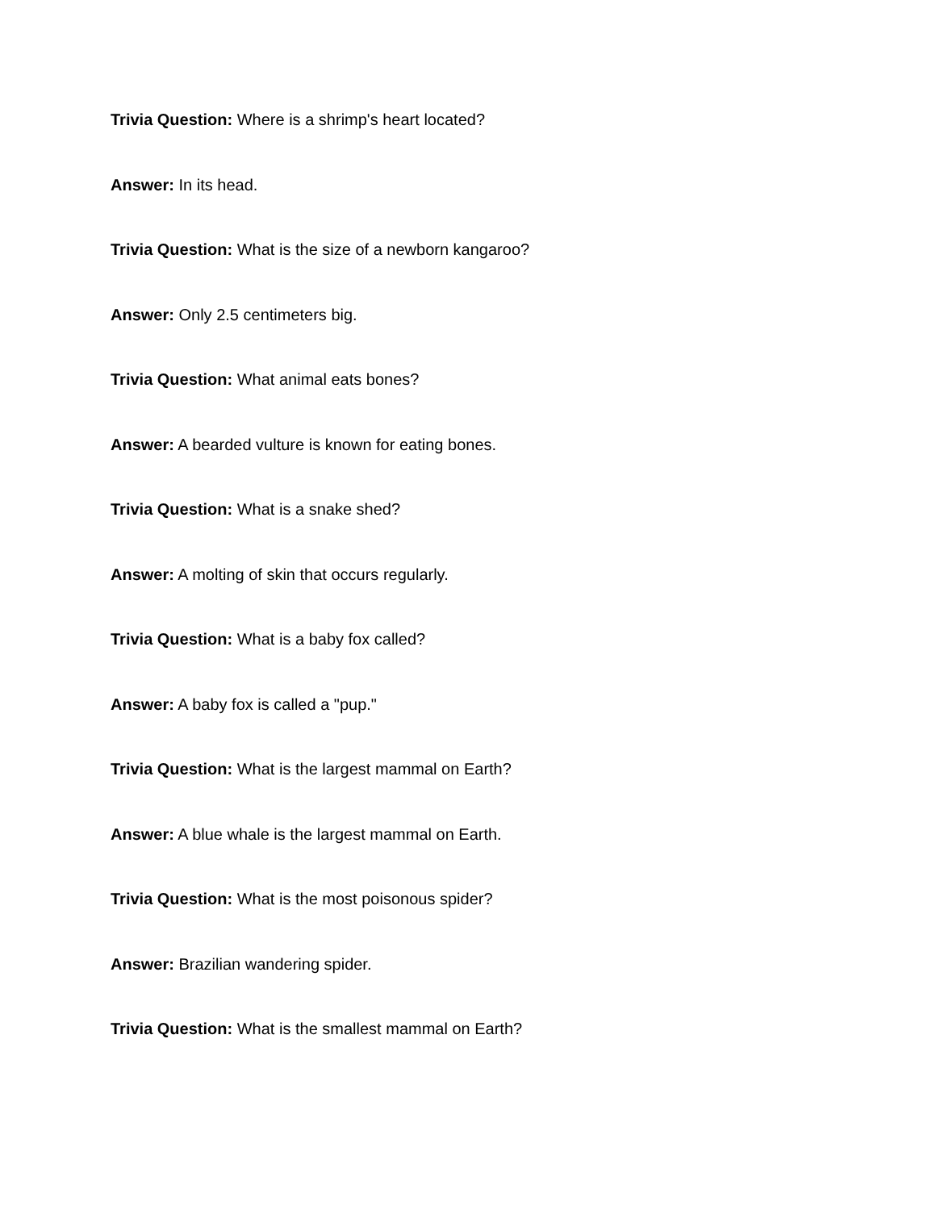Trivia Question: Where is a shrimp's heart located?
Answer: In its head.
Trivia Question: What is the size of a newborn kangaroo?
Answer: Only 2.5 centimeters big.
Trivia Question: What animal eats bones?
Answer: A bearded vulture is known for eating bones.
Trivia Question: What is a snake shed?
Answer: A molting of skin that occurs regularly.
Trivia Question: What is a baby fox called?
Answer: A baby fox is called a "pup."
Trivia Question: What is the largest mammal on Earth?
Answer: A blue whale is the largest mammal on Earth.
Trivia Question: What is the most poisonous spider?
Answer: Brazilian wandering spider.
Trivia Question: What is the smallest mammal on Earth?